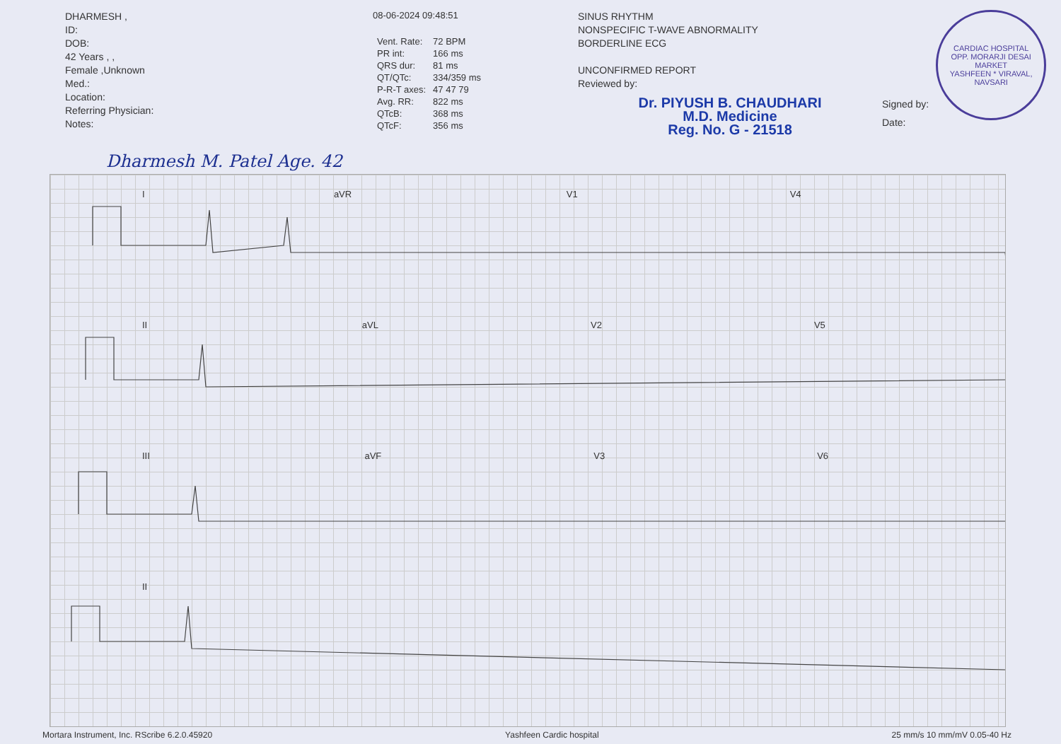DHARMESH ,
ID:
DOB:
42 Years , ,
Female ,Unknown
Med.:
Location:
Referring Physician:
Notes:
08-06-2024 09:48:51
| Vent. Rate: | 72 BPM |
| PR int: | 166 ms |
| QRS dur: | 81 ms |
| QT/QTc: | 334/359 ms |
| P-R-T axes: | 47 47 79 |
| Avg. RR: | 822 ms |
| QTcB: | 368 ms |
| QTcF: | 356 ms |
SINUS RHYTHM
NONSPECIFIC T-WAVE ABNORMALITY
BORDERLINE ECG
UNCONFIRMED REPORT
Reviewed by:
Dr. PIYUSH B. CHAUDHARI
M.D. Medicine
Reg. No. G - 21518
Signed by:
Date:
CARDIAC HOSPITAL
OPP. MORARJI DESAI MARKET
YASHFEEN * VIRAVAL, NAVSARI
Dharmesh M. Patel Age. 42
I aVR V1 V4
II aVL V2 V5
III aVF V3 V6
II
Mortara Instrument, Inc. RScribe 6.2.0.45920 Yashfeen Cardic hospital 25 mm/s 10 mm/mV 0.05-40 Hz